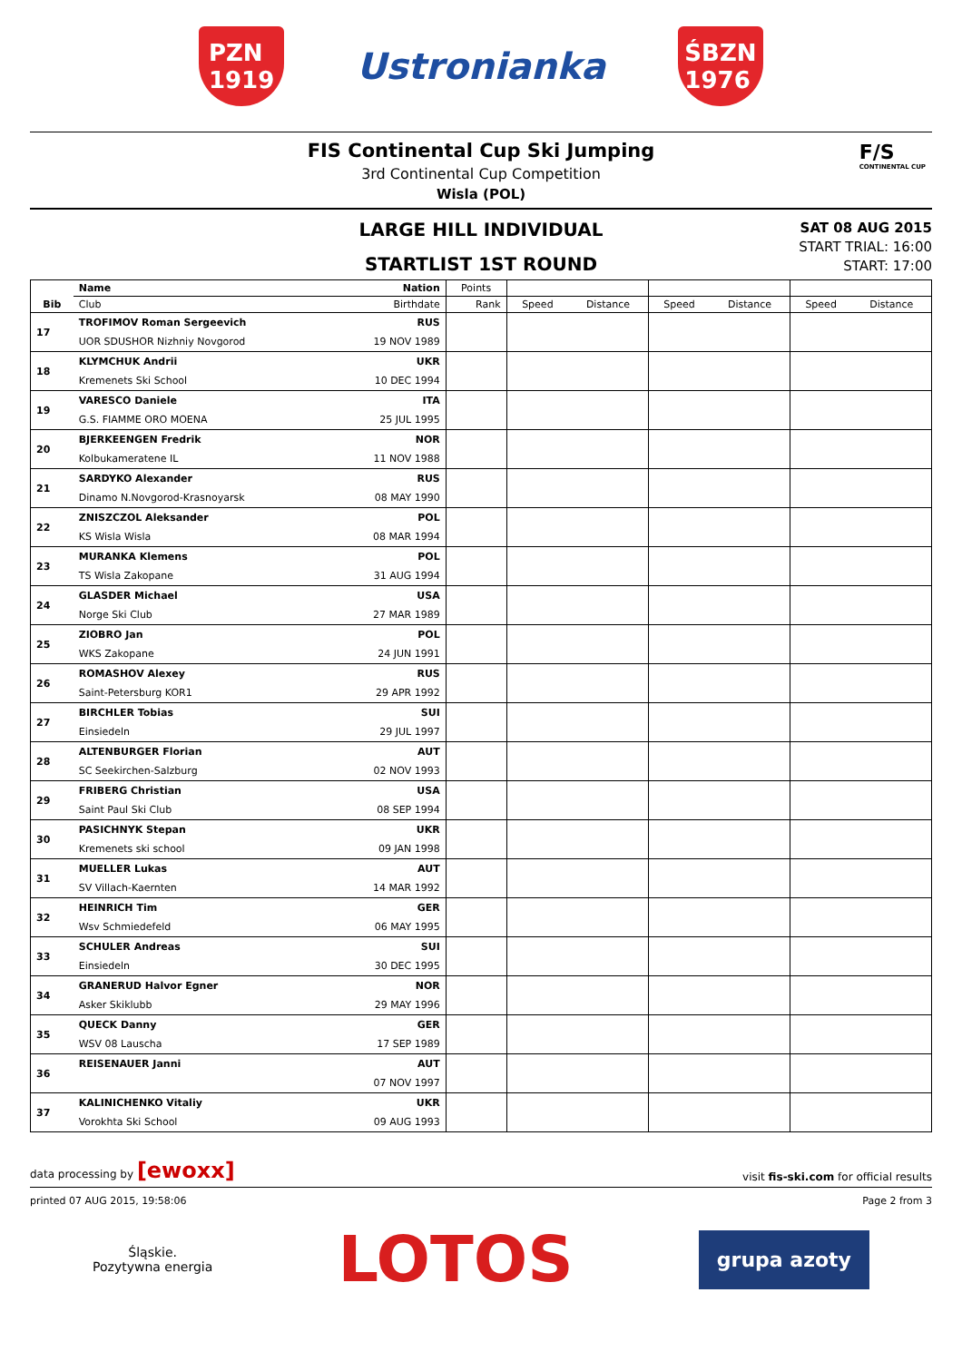PZN
1919
Ustronianka
ŚBZN
1976
FIS Continental Cup Ski Jumping
3rd Continental Cup Competition
Wisla (POL)
F/S
CONTINENTAL CUP
LARGE HILL INDIVIDUAL
STARTLIST 1ST ROUND
SAT 08 AUG 2015
START TRIAL: 16:00
START: 17:00
| Bib | Name | Nation | Points | | | | | | |
| --- | --- | --- | --- | --- | --- | --- | --- | --- | --- |
| | Club | Birthdate | Rank | Speed | Distance | Speed | Distance | Speed | Distance |
| 17 | TROFIMOV Roman Sergeevich | RUS | | | | | | | |
| | UOR SDUSHOR Nizhniy Novgorod | 19 NOV 1989 | | | | | | | |
| 18 | KLYMCHUK Andrii | UKR | | | | | | | |
| | Kremenets Ski School | 10 DEC 1994 | | | | | | | |
| 19 | VARESCO Daniele | ITA | | | | | | | |
| | G.S. FIAMME ORO MOENA | 25 JUL 1995 | | | | | | | |
| 20 | BJERKEENGEN Fredrik | NOR | | | | | | | |
| | Kolbukameratene IL | 11 NOV 1988 | | | | | | | |
| 21 | SARDYKO Alexander | RUS | | | | | | | |
| | Dinamo N.Novgorod-Krasnoyarsk | 08 MAY 1990 | | | | | | | |
| 22 | ZNISZCZOL Aleksander | POL | | | | | | | |
| | KS Wisla Wisla | 08 MAR 1994 | | | | | | | |
| 23 | MURANKA Klemens | POL | | | | | | | |
| | TS Wisla Zakopane | 31 AUG 1994 | | | | | | | |
| 24 | GLASDER Michael | USA | | | | | | | |
| | Norge Ski Club | 27 MAR 1989 | | | | | | | |
| 25 | ZIOBRO Jan | POL | | | | | | | |
| | WKS Zakopane | 24 JUN 1991 | | | | | | | |
| 26 | ROMASHOV Alexey | RUS | | | | | | | |
| | Saint-Petersburg KOR1 | 29 APR 1992 | | | | | | | |
| 27 | BIRCHLER Tobias | SUI | | | | | | | |
| | Einsiedeln | 29 JUL 1997 | | | | | | | |
| 28 | ALTENBURGER Florian | AUT | | | | | | | |
| | SC Seekirchen-Salzburg | 02 NOV 1993 | | | | | | | |
| 29 | FRIBERG Christian | USA | | | | | | | |
| | Saint Paul Ski Club | 08 SEP 1994 | | | | | | | |
| 30 | PASICHNYK Stepan | UKR | | | | | | | |
| | Kremenets ski school | 09 JAN 1998 | | | | | | | |
| 31 | MUELLER Lukas | AUT | | | | | | | |
| | SV Villach-Kaernten | 14 MAR 1992 | | | | | | | |
| 32 | HEINRICH Tim | GER | | | | | | | |
| | Wsv Schmiedefeld | 06 MAY 1995 | | | | | | | |
| 33 | SCHULER Andreas | SUI | | | | | | | |
| | Einsiedeln | 30 DEC 1995 | | | | | | | |
| 34 | GRANERUD Halvor Egner | NOR | | | | | | | |
| | Asker Skiklubb | 29 MAY 1996 | | | | | | | |
| 35 | QUECK Danny | GER | | | | | | | |
| | WSV 08 Lauscha | 17 SEP 1989 | | | | | | | |
| 36 | REISENAUER Janni | AUT | | | | | | | |
| | | 07 NOV 1997 | | | | | | | |
| 37 | KALINICHENKO Vitaliy | UKR | | | | | | | |
| | Vorokhta Ski School | 09 AUG 1993 | | | | | | | |
data processing by [ewoxx] visit fis-ski.com for official results
printed 07 AUG 2015, 19:58:06 Page 2 from 3
Śląskie.
Pozytywna energia
LOTOS
grupa azoty